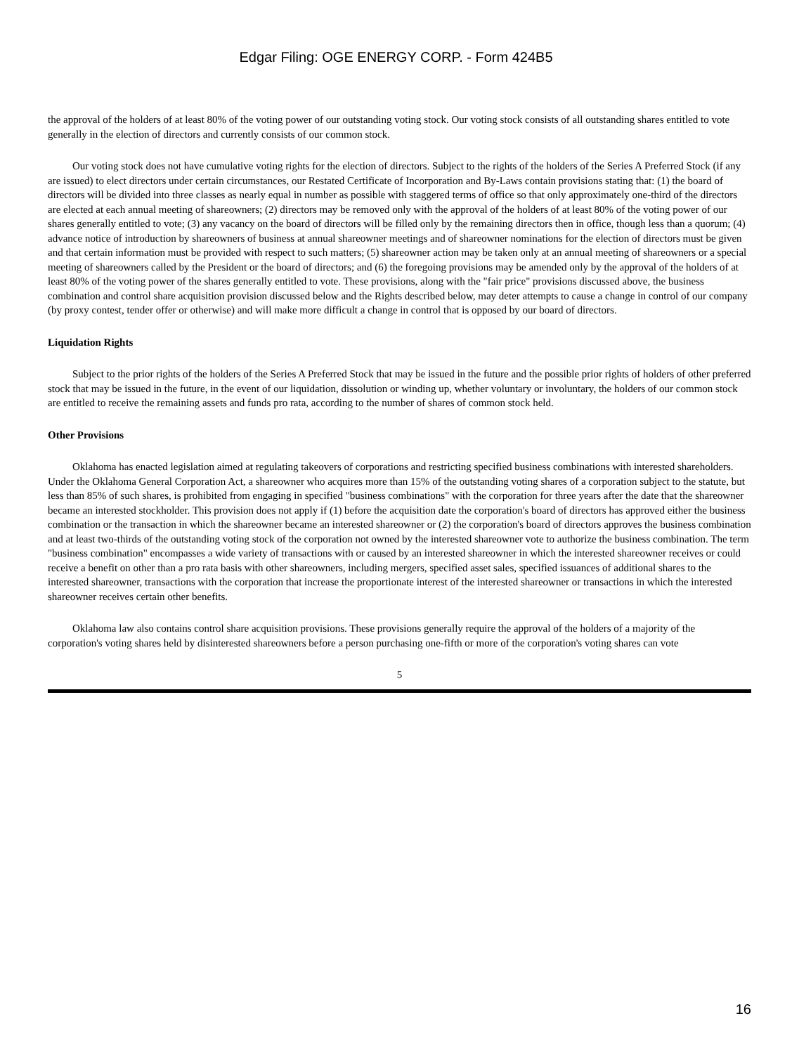Edgar Filing: OGE ENERGY CORP. - Form 424B5
the approval of the holders of at least 80% of the voting power of our outstanding voting stock. Our voting stock consists of all outstanding shares entitled to vote generally in the election of directors and currently consists of our common stock.
Our voting stock does not have cumulative voting rights for the election of directors. Subject to the rights of the holders of the Series A Preferred Stock (if any are issued) to elect directors under certain circumstances, our Restated Certificate of Incorporation and By-Laws contain provisions stating that: (1) the board of directors will be divided into three classes as nearly equal in number as possible with staggered terms of office so that only approximately one-third of the directors are elected at each annual meeting of shareowners; (2) directors may be removed only with the approval of the holders of at least 80% of the voting power of our shares generally entitled to vote; (3) any vacancy on the board of directors will be filled only by the remaining directors then in office, though less than a quorum; (4) advance notice of introduction by shareowners of business at annual shareowner meetings and of shareowner nominations for the election of directors must be given and that certain information must be provided with respect to such matters; (5) shareowner action may be taken only at an annual meeting of shareowners or a special meeting of shareowners called by the President or the board of directors; and (6) the foregoing provisions may be amended only by the approval of the holders of at least 80% of the voting power of the shares generally entitled to vote. These provisions, along with the "fair price" provisions discussed above, the business combination and control share acquisition provision discussed below and the Rights described below, may deter attempts to cause a change in control of our company (by proxy contest, tender offer or otherwise) and will make more difficult a change in control that is opposed by our board of directors.
Liquidation Rights
Subject to the prior rights of the holders of the Series A Preferred Stock that may be issued in the future and the possible prior rights of holders of other preferred stock that may be issued in the future, in the event of our liquidation, dissolution or winding up, whether voluntary or involuntary, the holders of our common stock are entitled to receive the remaining assets and funds pro rata, according to the number of shares of common stock held.
Other Provisions
Oklahoma has enacted legislation aimed at regulating takeovers of corporations and restricting specified business combinations with interested shareholders. Under the Oklahoma General Corporation Act, a shareowner who acquires more than 15% of the outstanding voting shares of a corporation subject to the statute, but less than 85% of such shares, is prohibited from engaging in specified "business combinations" with the corporation for three years after the date that the shareowner became an interested stockholder. This provision does not apply if (1) before the acquisition date the corporation's board of directors has approved either the business combination or the transaction in which the shareowner became an interested shareowner or (2) the corporation's board of directors approves the business combination and at least two-thirds of the outstanding voting stock of the corporation not owned by the interested shareowner vote to authorize the business combination. The term "business combination" encompasses a wide variety of transactions with or caused by an interested shareowner in which the interested shareowner receives or could receive a benefit on other than a pro rata basis with other shareowners, including mergers, specified asset sales, specified issuances of additional shares to the interested shareowner, transactions with the corporation that increase the proportionate interest of the interested shareowner or transactions in which the interested shareowner receives certain other benefits.
Oklahoma law also contains control share acquisition provisions. These provisions generally require the approval of the holders of a majority of the corporation's voting shares held by disinterested shareowners before a person purchasing one-fifth or more of the corporation's voting shares can vote
5
16